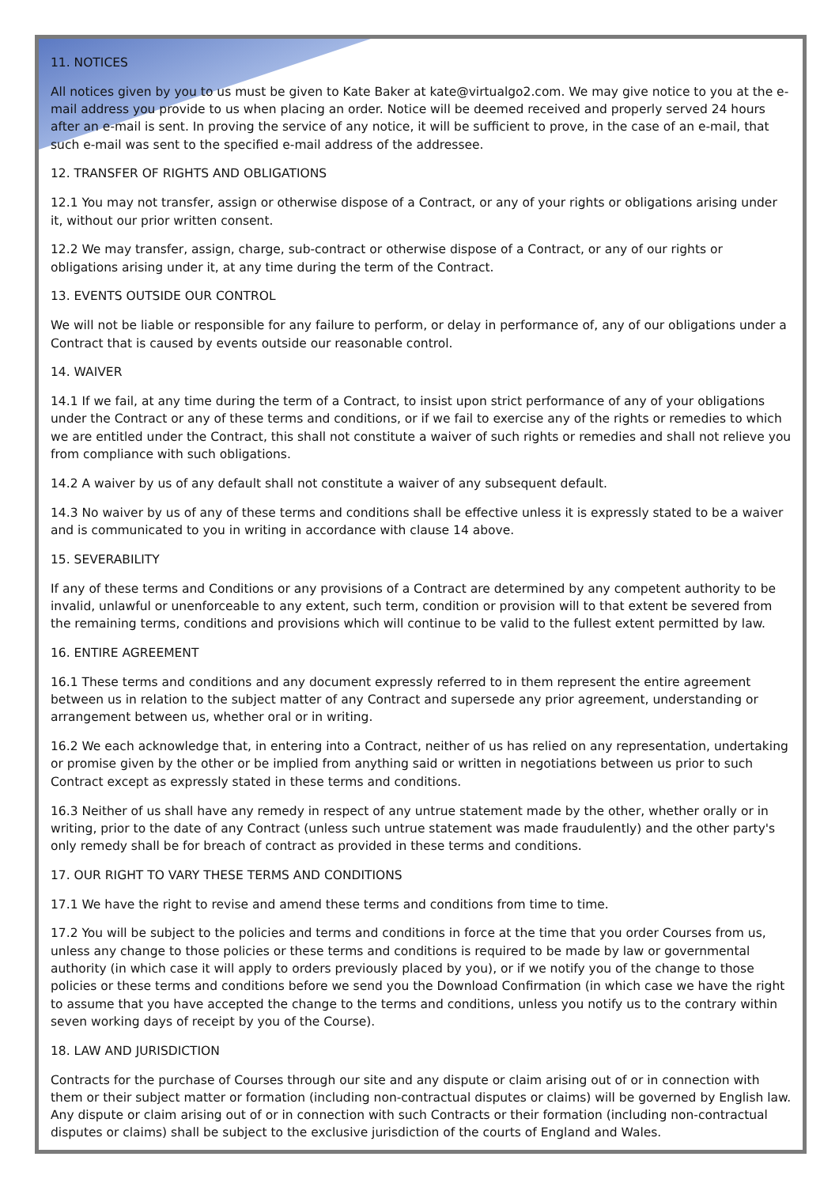11. NOTICES
All notices given by you to us must be given to Kate Baker at kate@virtualgo2.com. We may give notice to you at the e-mail address you provide to us when placing an order. Notice will be deemed received and properly served 24 hours after an e-mail is sent. In proving the service of any notice, it will be sufficient to prove, in the case of an e-mail, that such e-mail was sent to the specified e-mail address of the addressee.
12. TRANSFER OF RIGHTS AND OBLIGATIONS
12.1 You may not transfer, assign or otherwise dispose of a Contract, or any of your rights or obligations arising under it, without our prior written consent.
12.2 We may transfer, assign, charge, sub-contract or otherwise dispose of a Contract, or any of our rights or obligations arising under it, at any time during the term of the Contract.
13. EVENTS OUTSIDE OUR CONTROL
We will not be liable or responsible for any failure to perform, or delay in performance of, any of our obligations under a Contract that is caused by events outside our reasonable control.
14. WAIVER
14.1 If we fail, at any time during the term of a Contract, to insist upon strict performance of any of your obligations under the Contract or any of these terms and conditions, or if we fail to exercise any of the rights or remedies to which we are entitled under the Contract, this shall not constitute a waiver of such rights or remedies and shall not relieve you from compliance with such obligations.
14.2 A waiver by us of any default shall not constitute a waiver of any subsequent default.
14.3 No waiver by us of any of these terms and conditions shall be effective unless it is expressly stated to be a waiver and is communicated to you in writing in accordance with clause 14 above.
15. SEVERABILITY
If any of these terms and Conditions or any provisions of a Contract are determined by any competent authority to be invalid, unlawful or unenforceable to any extent, such term, condition or provision will to that extent be severed from the remaining terms, conditions and provisions which will continue to be valid to the fullest extent permitted by law.
16. ENTIRE AGREEMENT
16.1 These terms and conditions and any document expressly referred to in them represent the entire agreement between us in relation to the subject matter of any Contract and supersede any prior agreement, understanding or arrangement between us, whether oral or in writing.
16.2 We each acknowledge that, in entering into a Contract, neither of us has relied on any representation, undertaking or promise given by the other or be implied from anything said or written in negotiations between us prior to such Contract except as expressly stated in these terms and conditions.
16.3 Neither of us shall have any remedy in respect of any untrue statement made by the other, whether orally or in writing, prior to the date of any Contract (unless such untrue statement was made fraudulently) and the other party's only remedy shall be for breach of contract as provided in these terms and conditions.
17. OUR RIGHT TO VARY THESE TERMS AND CONDITIONS
17.1 We have the right to revise and amend these terms and conditions from time to time.
17.2 You will be subject to the policies and terms and conditions in force at the time that you order Courses from us, unless any change to those policies or these terms and conditions is required to be made by law or governmental authority (in which case it will apply to orders previously placed by you), or if we notify you of the change to those policies or these terms and conditions before we send you the Download Confirmation (in which case we have the right to assume that you have accepted the change to the terms and conditions, unless you notify us to the contrary within seven working days of receipt by you of the Course).
18. LAW AND JURISDICTION
Contracts for the purchase of Courses through our site and any dispute or claim arising out of or in connection with them or their subject matter or formation (including non-contractual disputes or claims) will be governed by English law. Any dispute or claim arising out of or in connection with such Contracts or their formation (including non-contractual disputes or claims) shall be subject to the exclusive jurisdiction of the courts of England and Wales.